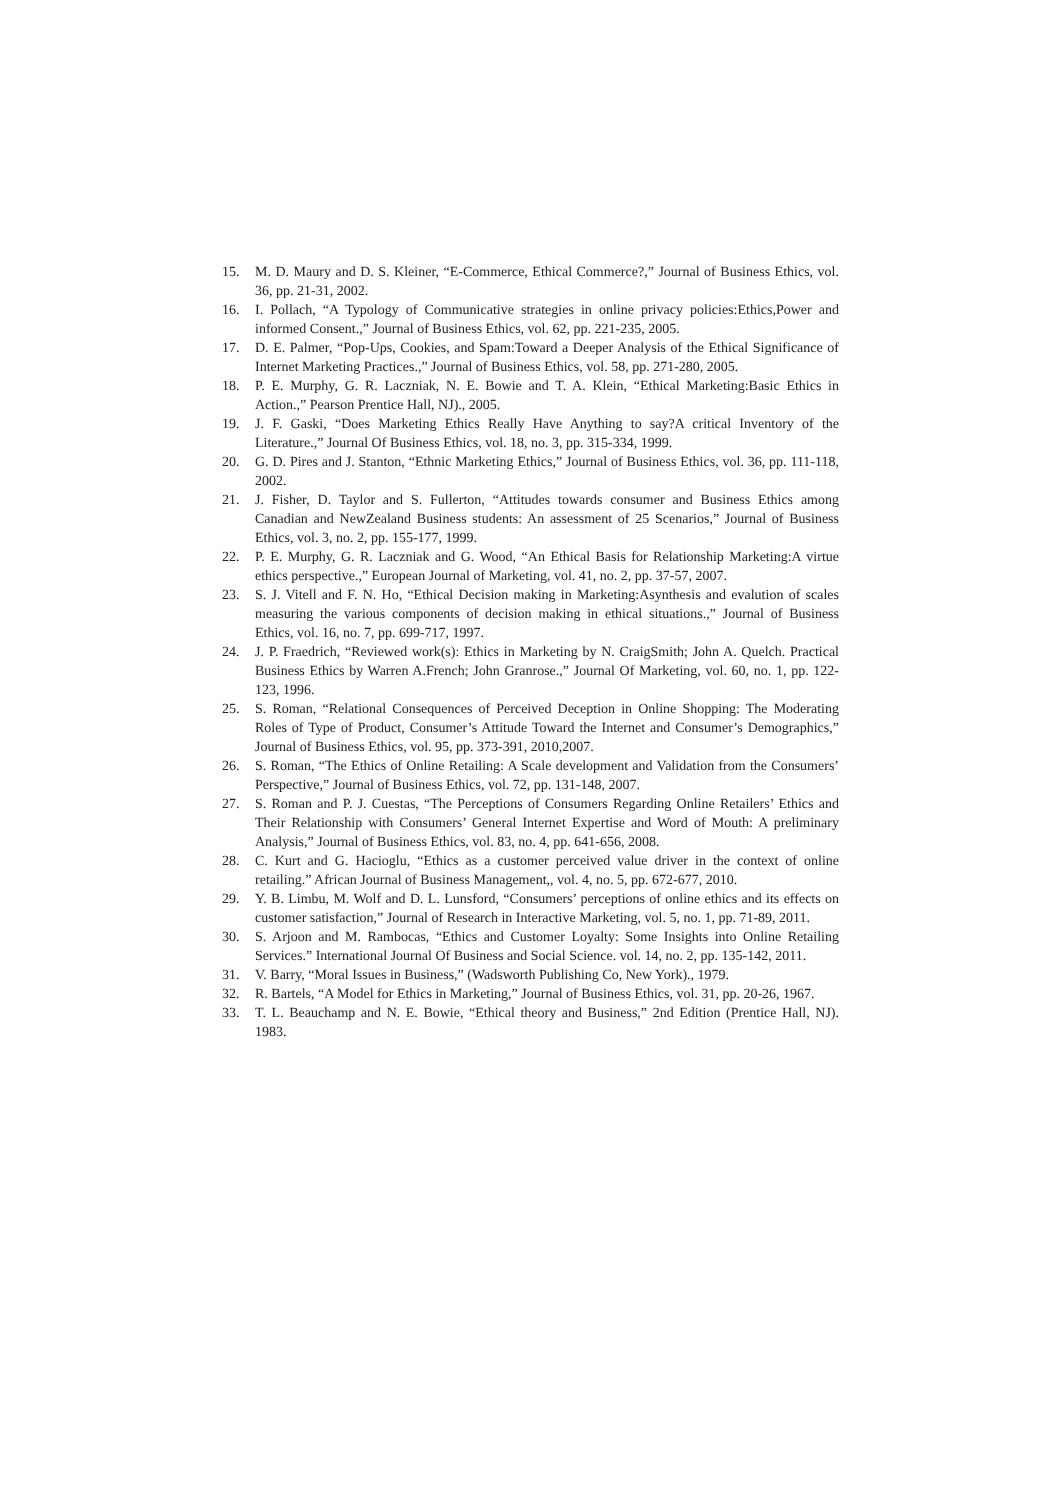15. M. D. Maury and D. S. Kleiner, “E-Commerce, Ethical Commerce?,” Journal of Business Ethics, vol. 36, pp. 21-31, 2002.
16. I. Pollach, “A Typology of Communicative strategies in online privacy policies:Ethics,Power and informed Consent.,” Journal of Business Ethics, vol. 62, pp. 221-235, 2005.
17. D. E. Palmer, “Pop-Ups, Cookies, and Spam:Toward a Deeper Analysis of the Ethical Significance of Internet Marketing Practices.,” Journal of Business Ethics, vol. 58, pp. 271-280, 2005.
18. P. E. Murphy, G. R. Laczniak, N. E. Bowie and T. A. Klein, “Ethical Marketing:Basic Ethics in Action.,” Pearson Prentice Hall, NJ)., 2005.
19. J. F. Gaski, “Does Marketing Ethics Really Have Anything to say?A critical Inventory of the Literature.,” Journal Of Business Ethics, vol. 18, no. 3, pp. 315-334, 1999.
20. G. D. Pires and J. Stanton, “Ethnic Marketing Ethics,” Journal of Business Ethics, vol. 36, pp. 111-118, 2002.
21. J. Fisher, D. Taylor and S. Fullerton, “Attitudes towards consumer and Business Ethics among Canadian and NewZealand Business students: An assessment of 25 Scenarios,” Journal of Business Ethics, vol. 3, no. 2, pp. 155-177, 1999.
22. P. E. Murphy, G. R. Laczniak and G. Wood, “An Ethical Basis for Relationship Marketing:A virtue ethics perspective.,” European Journal of Marketing, vol. 41, no. 2, pp. 37-57, 2007.
23. S. J. Vitell and F. N. Ho, “Ethical Decision making in Marketing:Asynthesis and evalution of scales measuring the various components of decision making in ethical situations.,” Journal of Business Ethics, vol. 16, no. 7, pp. 699-717, 1997.
24. J. P. Fraedrich, “Reviewed work(s): Ethics in Marketing by N. CraigSmith; John A. Quelch. Practical Business Ethics by Warren A.French; John Granrose.,” Journal Of Marketing, vol. 60, no. 1, pp. 122-123, 1996.
25. S. Roman, “Relational Consequences of Perceived Deception in Online Shopping: The Moderating Roles of Type of Product, Consumer’s Attitude Toward the Internet and Consumer’s Demographics,” Journal of Business Ethics, vol. 95, pp. 373-391, 2010,2007.
26. S. Roman, “The Ethics of Online Retailing: A Scale development and Validation from the Consumers’ Perspective,” Journal of Business Ethics, vol. 72, pp. 131-148, 2007.
27. S. Roman and P. J. Cuestas, “The Perceptions of Consumers Regarding Online Retailers’ Ethics and Their Relationship with Consumers’ General Internet Expertise and Word of Mouth: A preliminary Analysis,” Journal of Business Ethics, vol. 83, no. 4, pp. 641-656, 2008.
28. C. Kurt and G. Hacioglu, “Ethics as a customer perceived value driver in the context of online retailing.” African Journal of Business Management,, vol. 4, no. 5, pp. 672-677, 2010.
29. Y. B. Limbu, M. Wolf and D. L. Lunsford, “Consumers’ perceptions of online ethics and its effects on customer satisfaction,” Journal of Research in Interactive Marketing, vol. 5, no. 1, pp. 71-89, 2011.
30. S. Arjoon and M. Rambocas, “Ethics and Customer Loyalty: Some Insights into Online Retailing Services.” International Journal Of Business and Social Science. vol. 14, no. 2, pp. 135-142, 2011.
31. V. Barry, “Moral Issues in Business,” (Wadsworth Publishing Co, New York)., 1979.
32. R. Bartels, “A Model for Ethics in Marketing,” Journal of Business Ethics, vol. 31, pp. 20-26, 1967.
33. T. L. Beauchamp and N. E. Bowie, “Ethical theory and Business,” 2nd Edition (Prentice Hall, NJ). 1983.